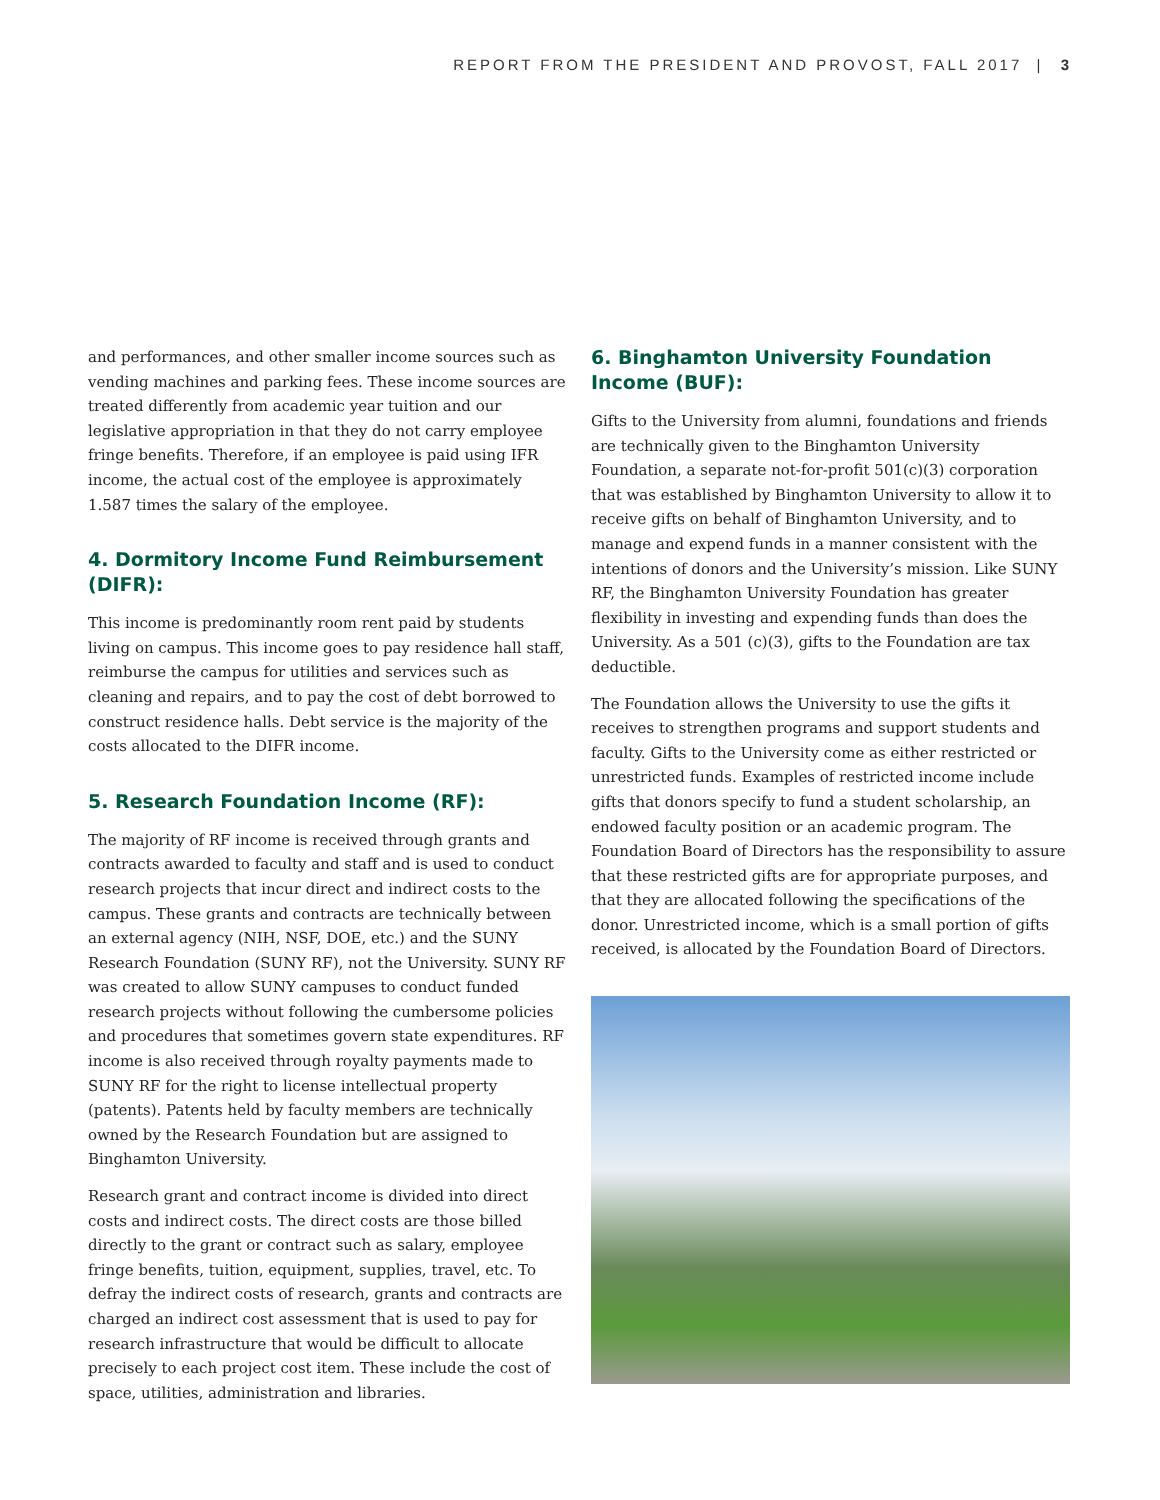REPORT FROM THE PRESIDENT AND PROVOST, FALL 2017 | 3
and performances, and other smaller income sources such as vending machines and parking fees. These income sources are treated differently from academic year tuition and our legislative appropriation in that they do not carry employee fringe benefits. Therefore, if an employee is paid using IFR income, the actual cost of the employee is approximately 1.587 times the salary of the employee.
4. Dormitory Income Fund Reimbursement (DIFR):
This income is predominantly room rent paid by students living on campus. This income goes to pay residence hall staff, reimburse the campus for utilities and services such as cleaning and repairs, and to pay the cost of debt borrowed to construct residence halls. Debt service is the majority of the costs allocated to the DIFR income.
5. Research Foundation Income (RF):
The majority of RF income is received through grants and contracts awarded to faculty and staff and is used to conduct research projects that incur direct and indirect costs to the campus. These grants and contracts are technically between an external agency (NIH, NSF, DOE, etc.) and the SUNY Research Foundation (SUNY RF), not the University. SUNY RF was created to allow SUNY campuses to conduct funded research projects without following the cumbersome policies and procedures that sometimes govern state expenditures. RF income is also received through royalty payments made to SUNY RF for the right to license intellectual property (patents). Patents held by faculty members are technically owned by the Research Foundation but are assigned to Binghamton University.
Research grant and contract income is divided into direct costs and indirect costs. The direct costs are those billed directly to the grant or contract such as salary, employee fringe benefits, tuition, equipment, supplies, travel, etc. To defray the indirect costs of research, grants and contracts are charged an indirect cost assessment that is used to pay for research infrastructure that would be difficult to allocate precisely to each project cost item. These include the cost of space, utilities, administration and libraries.
6. Binghamton University Foundation Income (BUF):
Gifts to the University from alumni, foundations and friends are technically given to the Binghamton University Foundation, a separate not-for-profit 501(c)(3) corporation that was established by Binghamton University to allow it to receive gifts on behalf of Binghamton University, and to manage and expend funds in a manner consistent with the intentions of donors and the University’s mission. Like SUNY RF, the Binghamton University Foundation has greater flexibility in investing and expending funds than does the University. As a 501 (c)(3), gifts to the Foundation are tax deductible.
The Foundation allows the University to use the gifts it receives to strengthen programs and support students and faculty. Gifts to the University come as either restricted or unrestricted funds. Examples of restricted income include gifts that donors specify to fund a student scholarship, an endowed faculty position or an academic program. The Foundation Board of Directors has the responsibility to assure that these restricted gifts are for appropriate purposes, and that they are allocated following the specifications of the donor. Unrestricted income, which is a small portion of gifts received, is allocated by the Foundation Board of Directors.